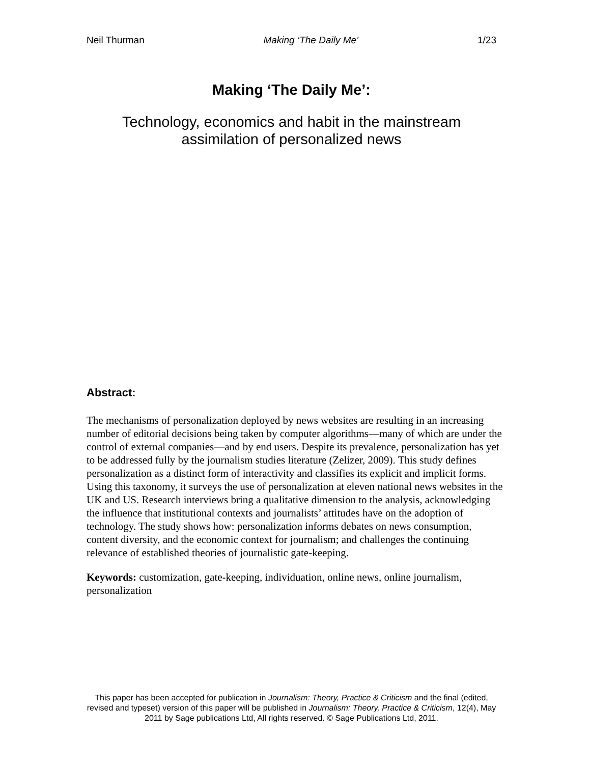Neil Thurman Making ‘The Daily Me’ 1/23
Making ‘The Daily Me’:
Technology, economics and habit in the mainstream
assimilation of personalized news
Abstract:
The mechanisms of personalization deployed by news websites are resulting in an increasing number of editorial decisions being taken by computer algorithms—many of which are under the control of external companies—and by end users. Despite its prevalence, personalization has yet to be addressed fully by the journalism studies literature (Zelizer, 2009). This study defines personalization as a distinct form of interactivity and classifies its explicit and implicit forms. Using this taxonomy, it surveys the use of personalization at eleven national news websites in the UK and US. Research interviews bring a qualitative dimension to the analysis, acknowledging the influence that institutional contexts and journalists’ attitudes have on the adoption of technology. The study shows how: personalization informs debates on news consumption, content diversity, and the economic context for journalism; and challenges the continuing relevance of established theories of journalistic gate-keeping.
Keywords: customization, gate-keeping, individuation, online news, online journalism, personalization
This paper has been accepted for publication in Journalism: Theory, Practice & Criticism and the final (edited, revised and typeset) version of this paper will be published in Journalism: Theory, Practice & Criticism, 12(4), May 2011 by Sage publications Ltd, All rights reserved. © Sage Publications Ltd, 2011.